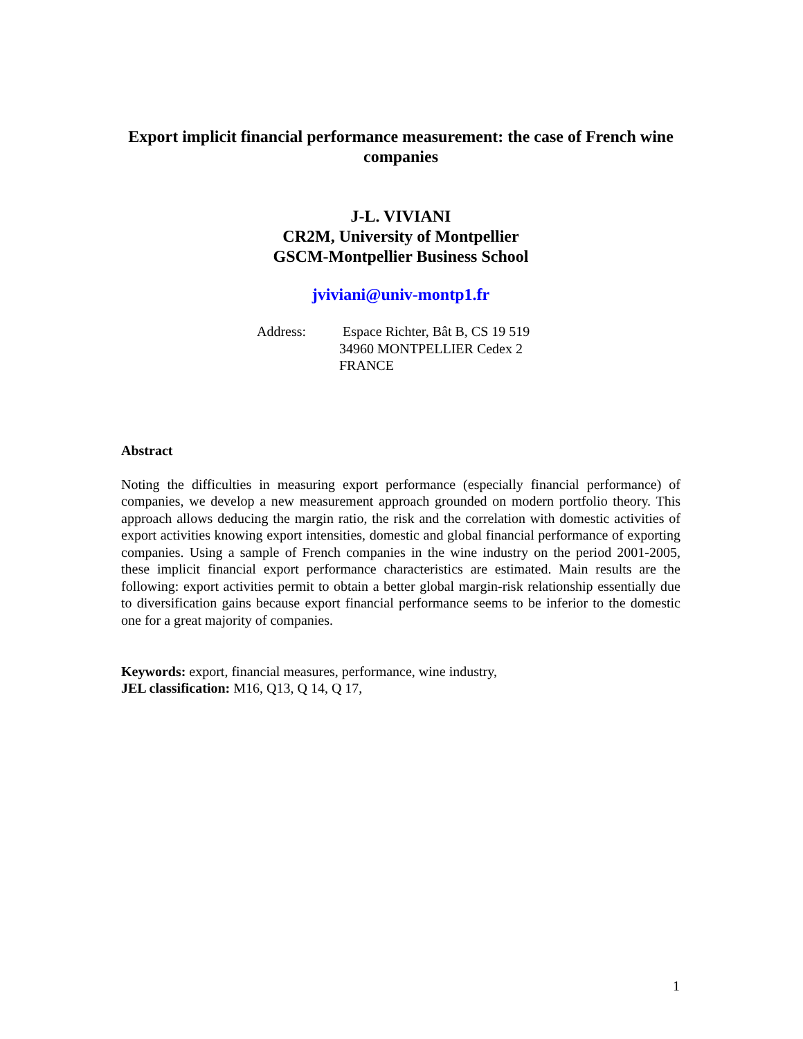Export implicit financial performance measurement: the case of French wine companies
J-L. VIVIANI
CR2M, University of Montpellier
GSCM-Montpellier Business School
jviviani@univ-montp1.fr
Address: Espace Richter, Bât B, CS 19 519
34960 MONTPELLIER Cedex 2
FRANCE
Abstract
Noting the difficulties in measuring export performance (especially financial performance) of companies, we develop a new measurement approach grounded on modern portfolio theory. This approach allows deducing the margin ratio, the risk and the correlation with domestic activities of export activities knowing export intensities, domestic and global financial performance of exporting companies. Using a sample of French companies in the wine industry on the period 2001-2005, these implicit financial export performance characteristics are estimated. Main results are the following: export activities permit to obtain a better global margin-risk relationship essentially due to diversification gains because export financial performance seems to be inferior to the domestic one for a great majority of companies.
Keywords: export, financial measures, performance, wine industry,
JEL classification: M16, Q13, Q 14, Q 17,
1